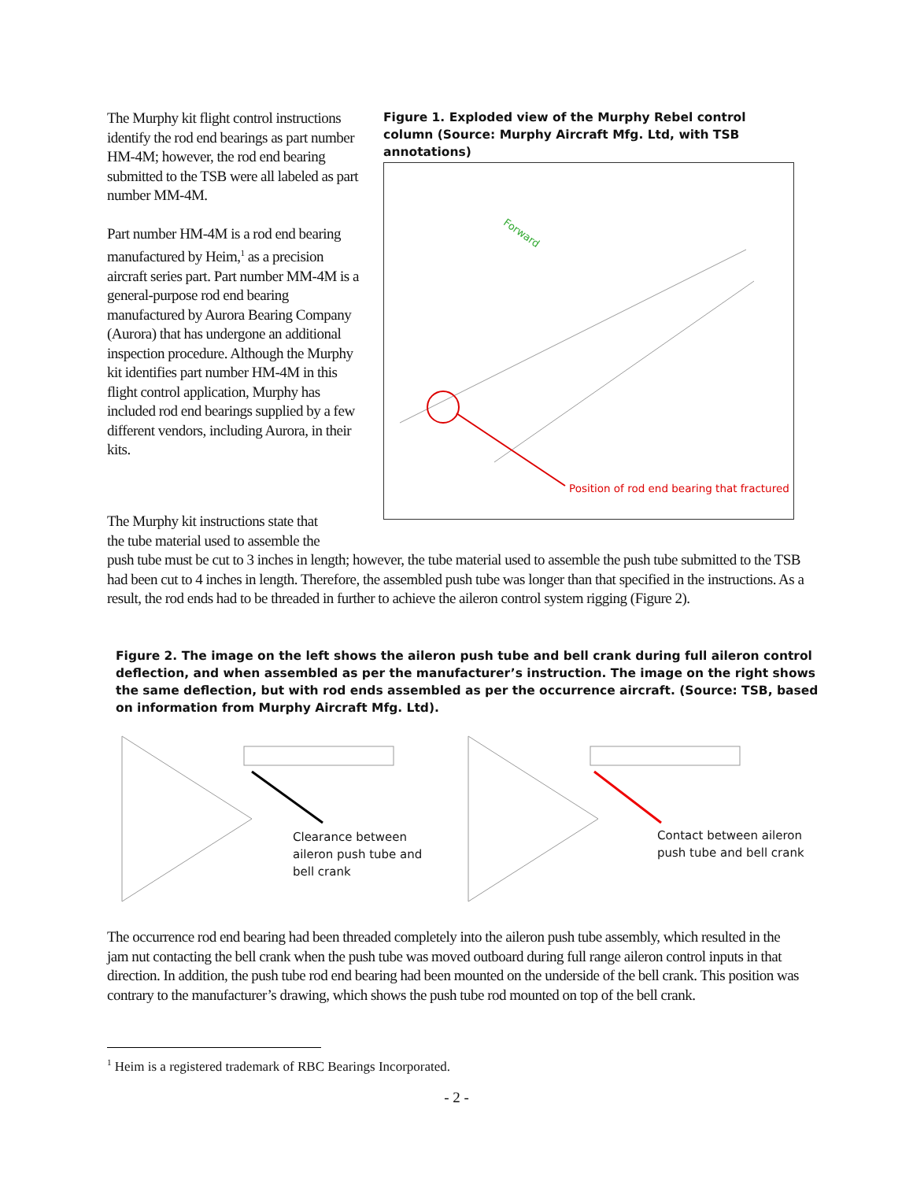The Murphy kit flight control instructions identify the rod end bearings as part number HM-4M; however, the rod end bearing submitted to the TSB were all labeled as part number MM-4M.
Part number HM-4M is a rod end bearing manufactured by Heim,<sup>1</sup> as a precision aircraft series part. Part number MM-4M is a general-purpose rod end bearing manufactured by Aurora Bearing Company (Aurora) that has undergone an additional inspection procedure. Although the Murphy kit identifies part number HM-4M in this flight control application, Murphy has included rod end bearings supplied by a few different vendors, including Aurora, in their kits.
Figure 1. Exploded view of the Murphy Rebel control column (Source: Murphy Aircraft Mfg. Ltd, with TSB annotations)
Forward
Position of rod end bearing that fractured
The Murphy kit instructions state that
the tube material used to assemble the
push tube must be cut to 3 inches in length; however, the tube material used to assemble the push tube submitted to the TSB had been cut to 4 inches in length. Therefore, the assembled push tube was longer than that specified in the instructions. As a result, the rod ends had to be threaded in further to achieve the aileron control system rigging (Figure 2).
Figure 2. The image on the left shows the aileron push tube and bell crank during full aileron control deflection, and when assembled as per the manufacturer’s instruction. The image on the right shows the same deflection, but with rod ends assembled as per the occurrence aircraft. (Source: TSB, based on information from Murphy Aircraft Mfg. Ltd).
Clearance between
aileron push tube and
bell crank
Contact between aileron
push tube and bell crank
The occurrence rod end bearing had been threaded completely into the aileron push tube assembly, which resulted in the jam nut contacting the bell crank when the push tube was moved outboard during full range aileron control inputs in that direction. In addition, the push tube rod end bearing had been mounted on the underside of the bell crank. This position was contrary to the manufacturer’s drawing, which shows the push tube rod mounted on top of the bell crank.
<sup>1</sup> Heim is a registered trademark of RBC Bearings Incorporated.
- 2 -